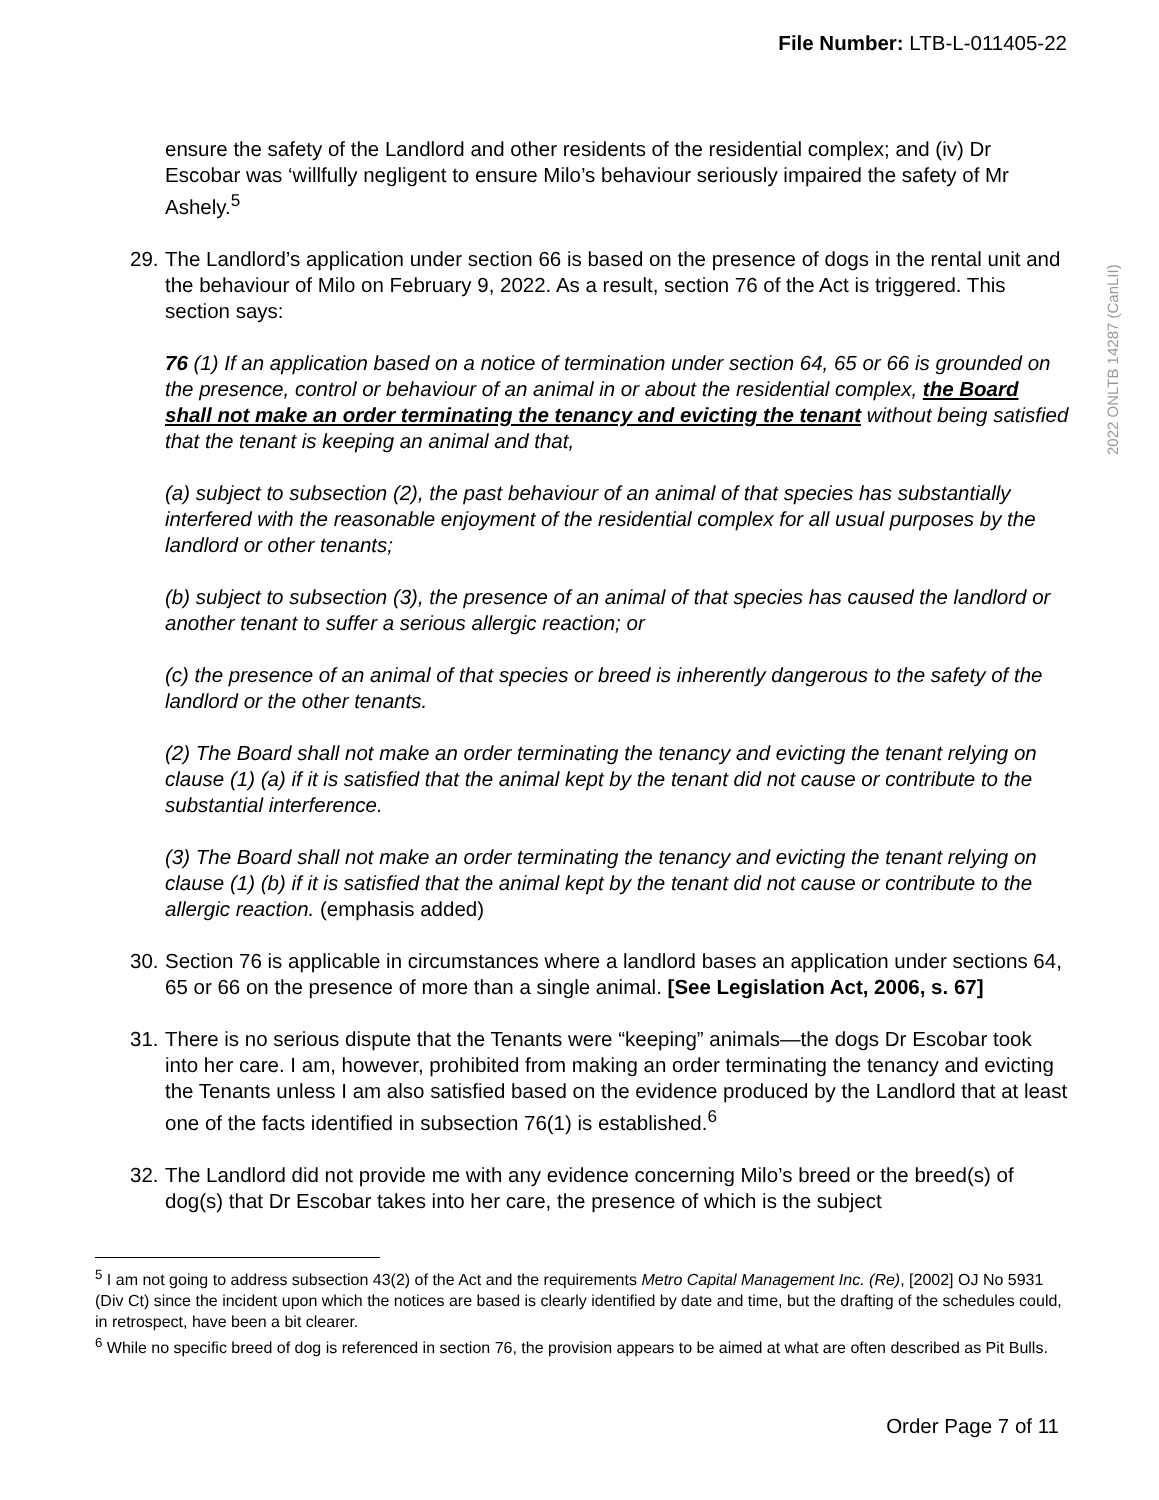File Number: LTB-L-011405-22
2022 ONLTB 14287 (CanLII)
ensure the safety of the Landlord and other residents of the residential complex; and (iv) Dr Escobar was ‘willfully negligent to ensure Milo’s behaviour seriously impaired the safety of Mr Ashely.<sup>5</sup>
29.
The Landlord’s application under section 66 is based on the presence of dogs in the rental unit and the behaviour of Milo on February 9, 2022. As a result, section 76 of the Act is triggered. This section says:
76 (1) If an application based on a notice of termination under section 64, 65 or 66 is grounded on the presence, control or behaviour of an animal in or about the residential complex, the Board shall not make an order terminating the tenancy and evicting the tenant without being satisfied that the tenant is keeping an animal and that,
(a) subject to subsection (2), the past behaviour of an animal of that species has substantially interfered with the reasonable enjoyment of the residential complex for all usual purposes by the landlord or other tenants;
(b) subject to subsection (3), the presence of an animal of that species has caused the landlord or another tenant to suffer a serious allergic reaction; or
(c) the presence of an animal of that species or breed is inherently dangerous to the safety of the landlord or the other tenants.
(2) The Board shall not make an order terminating the tenancy and evicting the tenant relying on clause (1) (a) if it is satisfied that the animal kept by the tenant did not cause or contribute to the substantial interference.
(3) The Board shall not make an order terminating the tenancy and evicting the tenant relying on clause (1) (b) if it is satisfied that the animal kept by the tenant did not cause or contribute to the allergic reaction. (emphasis added)
30.
Section 76 is applicable in circumstances where a landlord bases an application under sections 64, 65 or 66 on the presence of more than a single animal. [See Legislation Act, 2006, s. 67]
31.
There is no serious dispute that the Tenants were “keeping” animals—the dogs Dr Escobar took into her care. I am, however, prohibited from making an order terminating the tenancy and evicting the Tenants unless I am also satisfied based on the evidence produced by the Landlord that at least one of the facts identified in subsection 76(1) is established.<sup>6</sup>
32.
The Landlord did not provide me with any evidence concerning Milo’s breed or the breed(s) of dog(s) that Dr Escobar takes into her care, the presence of which is the subject
<sup>5</sup> I am not going to address subsection 43(2) of the Act and the requirements Metro Capital Management Inc. (Re), [2002] OJ No 5931 (Div Ct) since the incident upon which the notices are based is clearly identified by date and time, but the drafting of the schedules could, in retrospect, have been a bit clearer.
<sup>6</sup> While no specific breed of dog is referenced in section 76, the provision appears to be aimed at what are often described as Pit Bulls.
Order Page 7 of 11